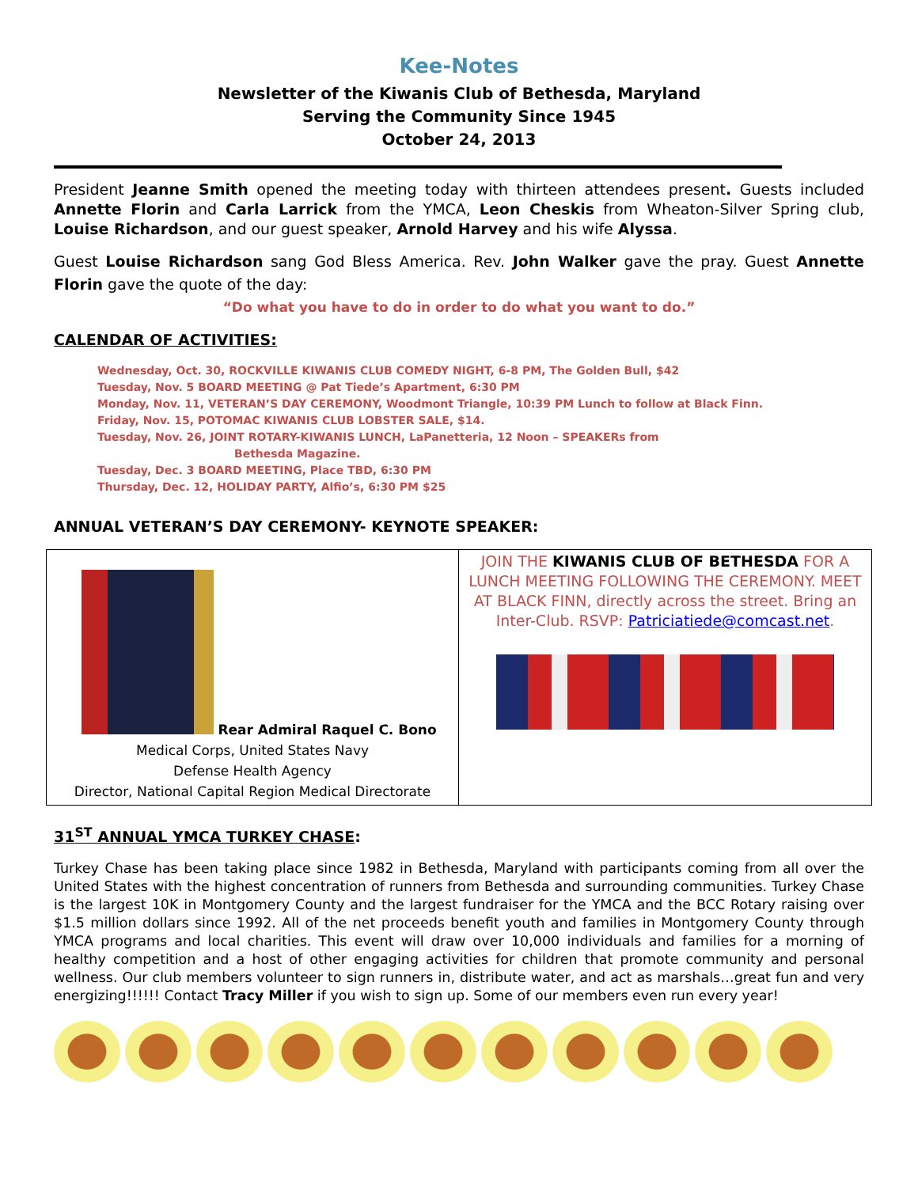Kee-Notes
Newsletter of the Kiwanis Club of Bethesda, Maryland
Serving the Community Since 1945
October 24, 2013
President Jeanne Smith opened the meeting today with thirteen attendees present. Guests included Annette Florin and Carla Larrick from the YMCA, Leon Cheskis from Wheaton-Silver Spring club, Louise Richardson, and our guest speaker, Arnold Harvey and his wife Alyssa.
Guest Louise Richardson sang God Bless America. Rev. John Walker gave the pray. Guest Annette Florin gave the quote of the day:
“Do what you have to do in order to do what you want to do.”
CALENDAR OF ACTIVITIES:
Wednesday, Oct. 30, ROCKVILLE KIWANIS CLUB COMEDY NIGHT, 6-8 PM, The Golden Bull, $42
Tuesday, Nov. 5 BOARD MEETING @ Pat Tiede’s Apartment, 6:30 PM
Monday, Nov. 11, VETERAN’S DAY CEREMONY, Woodmont Triangle, 10:39 PM Lunch to follow at Black Finn.
Friday, Nov. 15, POTOMAC KIWANIS CLUB LOBSTER SALE, $14.
Tuesday, Nov. 26, JOINT ROTARY-KIWANIS LUNCH, LaPanetteria, 12 Noon – SPEAKERs from
Bethesda Magazine.
Tuesday, Dec. 3 BOARD MEETING, Place TBD, 6:30 PM
Thursday, Dec. 12, HOLIDAY PARTY, Alfio’s, 6:30 PM $25
ANNUAL VETERAN’S DAY CEREMONY- KEYNOTE SPEAKER:
| Rear Admiral Raquel C. Bono Medical Corps, United States Navy Defense Health Agency Director, National Capital Region Medical Directorate | JOIN THE KIWANIS CLUB OF BETHESDA FOR A LUNCH MEETING FOLLOWING THE CEREMONY. MEET AT BLACK FINN, directly across the street. Bring an Inter-Club. RSVP: Patriciatiede@comcast.net . |
31<sup>ST</sup> ANNUAL YMCA TURKEY CHASE:
Turkey Chase has been taking place since 1982 in Bethesda, Maryland with participants coming from all over the United States with the highest concentration of runners from Bethesda and surrounding communities. Turkey Chase is the largest 10K in Montgomery County and the largest fundraiser for the YMCA and the BCC Rotary raising over $1.5 million dollars since 1992. All of the net proceeds benefit youth and families in Montgomery County through YMCA programs and local charities. This event will draw over 10,000 individuals and families for a morning of healthy competition and a host of other engaging activities for children that promote community and personal wellness. Our club members volunteer to sign runners in, distribute water, and act as marshals…great fun and very energizing!!!!!! Contact Tracy Miller if you wish to sign up. Some of our members even run every year!